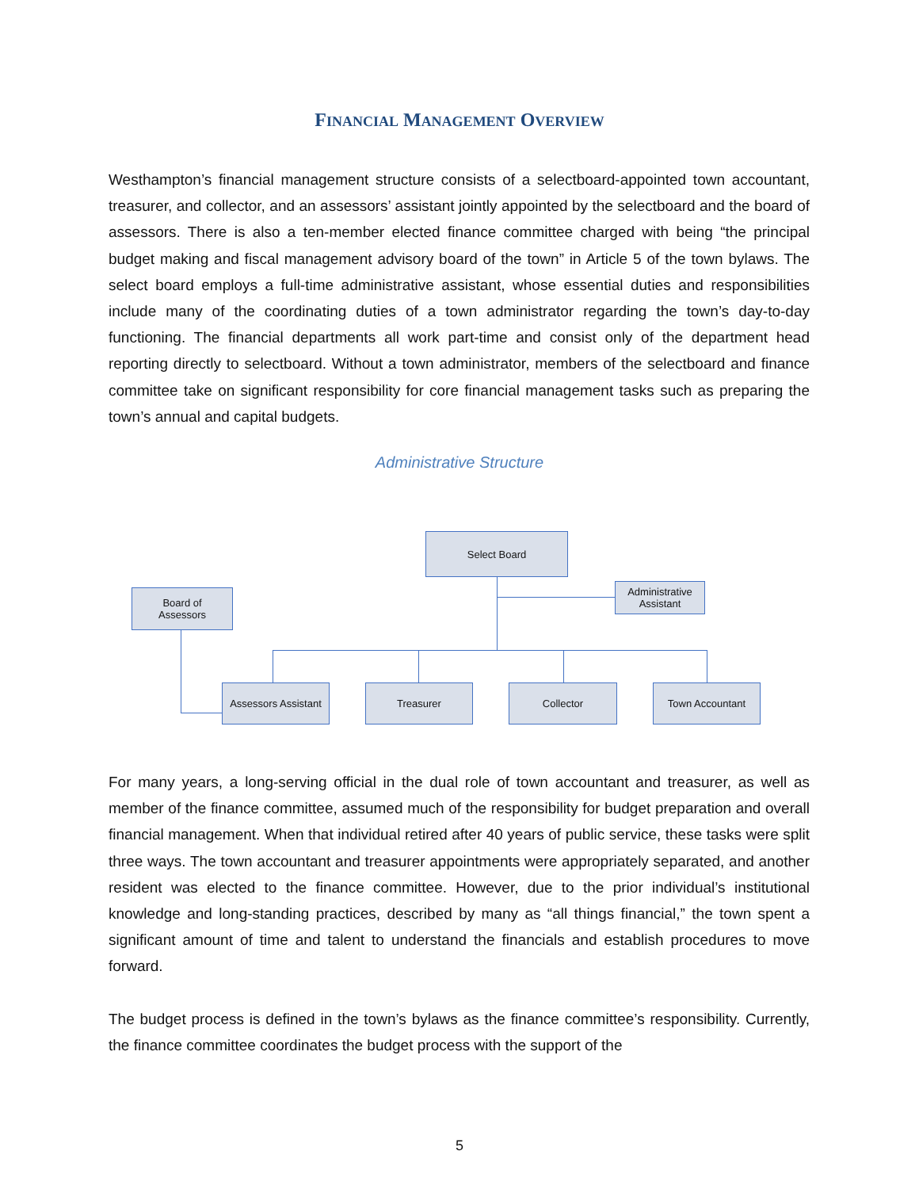FINANCIAL MANAGEMENT OVERVIEW
Westhampton’s financial management structure consists of a selectboard-appointed town accountant, treasurer, and collector, and an assessors’ assistant jointly appointed by the selectboard and the board of assessors. There is also a ten-member elected finance committee charged with being “the principal budget making and fiscal management advisory board of the town” in Article 5 of the town bylaws. The select board employs a full-time administrative assistant, whose essential duties and responsibilities include many of the coordinating duties of a town administrator regarding the town’s day-to-day functioning. The financial departments all work part-time and consist only of the department head reporting directly to selectboard. Without a town administrator, members of the selectboard and finance committee take on significant responsibility for core financial management tasks such as preparing the town’s annual and capital budgets.
Administrative Structure
Select Board
Administrative Assistant
Board of
Assessors
Assessors Assistant
Treasurer Collector Town Accountant
For many years, a long-serving official in the dual role of town accountant and treasurer, as well as member of the finance committee, assumed much of the responsibility for budget preparation and overall financial management. When that individual retired after 40 years of public service, these tasks were split three ways. The town accountant and treasurer appointments were appropriately separated, and another resident was elected to the finance committee. However, due to the prior individual’s institutional knowledge and long-standing practices, described by many as “all things financial,” the town spent a significant amount of time and talent to understand the financials and establish procedures to move forward.
The budget process is defined in the town’s bylaws as the finance committee’s responsibility. Currently, the finance committee coordinates the budget process with the support of the
5